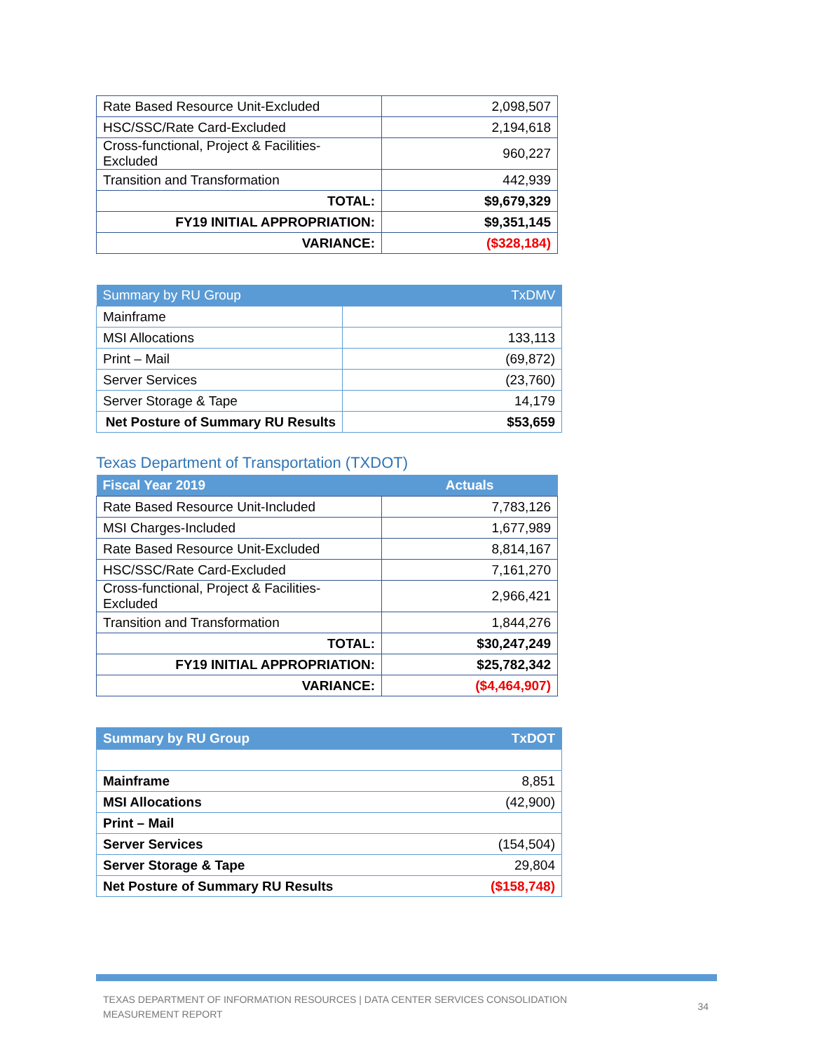| Rate Based Resource Unit-Excluded | 2,098,507 |
| HSC/SSC/Rate Card-Excluded | 2,194,618 |
| Cross-functional, Project & Facilities-Excluded | 960,227 |
| Transition and Transformation | 442,939 |
| TOTAL: | $9,679,329 |
| FY19 INITIAL APPROPRIATION: | $9,351,145 |
| VARIANCE: | ($328,184) |
| Summary by RU Group | TxDMV |
| --- | --- |
| Mainframe | |
| MSI Allocations | 133,113 |
| Print – Mail | (69,872) |
| Server Services | (23,760) |
| Server Storage & Tape | 14,179 |
| Net Posture of Summary RU Results | $53,659 |
Texas Department of Transportation (TXDOT)
| Fiscal Year 2019 | Actuals |
| --- | --- |
| Rate Based Resource Unit-Included | 7,783,126 |
| MSI Charges-Included | 1,677,989 |
| Rate Based Resource Unit-Excluded | 8,814,167 |
| HSC/SSC/Rate Card-Excluded | 7,161,270 |
| Cross-functional, Project & Facilities-Excluded | 2,966,421 |
| Transition and Transformation | 1,844,276 |
| TOTAL: | $30,247,249 |
| FY19 INITIAL APPROPRIATION: | $25,782,342 |
| VARIANCE: | ($4,464,907) |
| Summary by RU Group | TxDOT |
| --- | --- |
| Mainframe | 8,851 |
| MSI Allocations | (42,900) |
| Print – Mail | |
| Server Services | (154,504) |
| Server Storage & Tape | 29,804 |
| Net Posture of Summary RU Results | ($158,748) |
TEXAS DEPARTMENT OF INFORMATION RESOURCES | DATA CENTER SERVICES CONSOLIDATION
MEASUREMENT REPORT
34